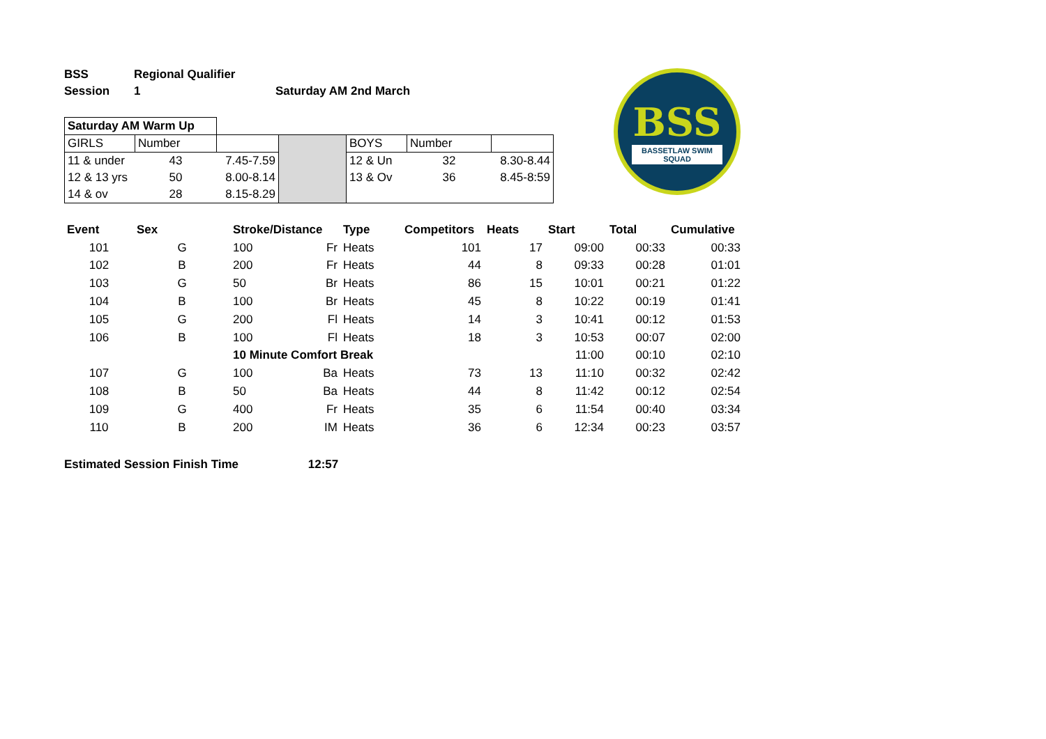BSS
BASSETLAW SWIM SQUAD
| BSS | Regional Qualifier | |
| Session | 1 | Saturday AM 2nd March |
| Saturday AM Warm Up | | | | | | |
| GIRLS | Number | | | BOYS | Number | |
| 11 & under | 43 | 7.45-7.59 | | 12 & Un | 32 | 8.30-8.44 |
| 12 & 13 yrs | 50 | 8.00-8.14 | | 13 & Ov | 36 | 8.45-8:59 |
| 14 & ov | 28 | 8.15-8.29 | | | | |
| Event | Sex | Stroke/Distance | | Type | Competitors | Heats | Start | Total | Cumulative |
| --- | --- | --- | --- | --- | --- | --- | --- | --- | --- |
| 101 | G | 100 | Fr | Heats | 101 | 17 | 09:00 | 00:33 | 00:33 |
| 102 | B | 200 | Fr | Heats | 44 | 8 | 09:33 | 00:28 | 01:01 |
| 103 | G | 50 | Br | Heats | 86 | 15 | 10:01 | 00:21 | 01:22 |
| 104 | B | 100 | Br | Heats | 45 | 8 | 10:22 | 00:19 | 01:41 |
| 105 | G | 200 | Fl | Heats | 14 | 3 | 10:41 | 00:12 | 01:53 |
| 106 | B | 100 | Fl | Heats | 18 | 3 | 10:53 | 00:07 | 02:00 |
| | | 10 Minute Comfort Break | | | | | 11:00 | 00:10 | 02:10 |
| 107 | G | 100 | Ba | Heats | 73 | 13 | 11:10 | 00:32 | 02:42 |
| 108 | B | 50 | Ba | Heats | 44 | 8 | 11:42 | 00:12 | 02:54 |
| 109 | G | 400 | Fr | Heats | 35 | 6 | 11:54 | 00:40 | 03:34 |
| 110 | B | 200 | IM | Heats | 36 | 6 | 12:34 | 00:23 | 03:57 |
Estimated Session Finish Time 12:57